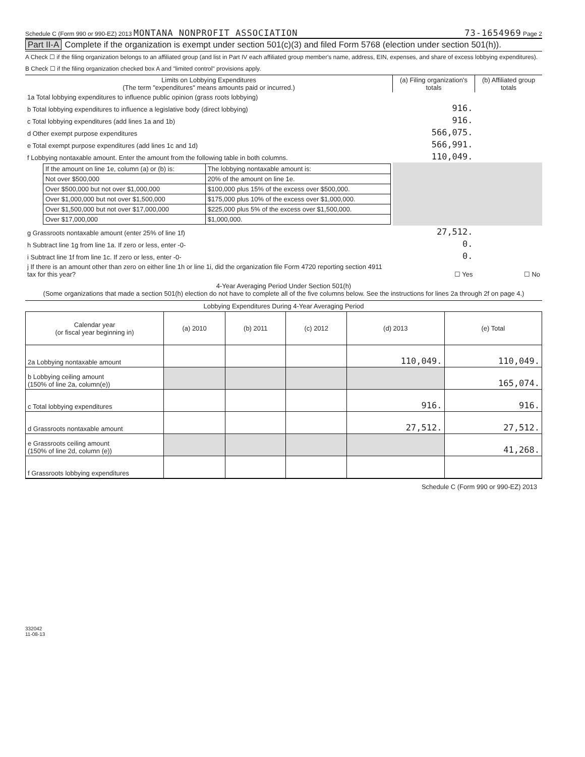Schedule C (Form 990 or 990-EZ) 2013 MONTANA NONPROFIT ASSOCIATION 73-1654969 Page 2
Part II-A Complete if the organization is exempt under section 501(c)(3) and filed Form 5768 (election under section 501(h)).
A Check ☐ if the filing organization belongs to an affiliated group (and list in Part IV each affiliated group member's name, address, EIN, expenses, and share of excess lobbying expenditures).
B Check ☐ if the filing organization checked box A and "limited control" provisions apply.
| Limits on Lobbying Expenditures (The term "expenditures" means amounts paid or incurred.) | (a) Filing organization's totals | (b) Affiliated group totals |
| --- | --- | --- |
| 1a Total lobbying expenditures to influence public opinion (grass roots lobbying) | | |
| b Total lobbying expenditures to influence a legislative body (direct lobbying) | 916. | |
| c Total lobbying expenditures (add lines 1a and 1b) | 916. | |
| d Other exempt purpose expenditures | 566,075. | |
| e Total exempt purpose expenditures (add lines 1c and 1d) | 566,991. | |
| f Lobbying nontaxable amount. Enter the amount from the following table in both columns. | 110,049. | |
| / If the amount on line 1e, column (a) or (b) is: / The lobbying nontaxable amount is: / / Not over $500,000 / 20% of the amount on line 1e. / / Over $500,000 but not over $1,000,000 / $100,000 plus 15% of the excess over $500,000. / / Over $1,000,000 but not over $1,500,000 / $175,000 plus 10% of the excess over $1,000,000. / / Over $1,500,000 but not over $17,000,000 / $225,000 plus 5% of the excess over $1,500,000. / / Over $17,000,000 / $1,000,000. / | | |
| g Grassroots nontaxable amount (enter 25% of line 1f) | 27,512. | |
| h Subtract line 1g from line 1a. If zero or less, enter -0- | 0. | |
| i Subtract line 1f from line 1c. If zero or less, enter -0- | 0. | |
| j If there is an amount other than zero on either line 1h or line 1i, did the organization file Form 4720 reporting section 4911 tax for this year? | ☐ Yes | ☐ No |
4-Year Averaging Period Under Section 501(h)
(Some organizations that made a section 501(h) election do not have to complete all of the five columns below. See the instructions for lines 2a through 2f on page 4.)
Lobbying Expenditures During 4-Year Averaging Period
| Calendar year (or fiscal year beginning in) | (a) 2010 | (b) 2011 | (c) 2012 | (d) 2013 | (e) Total |
| 2a Lobbying nontaxable amount | | | | 110,049. | 110,049. |
| b Lobbying ceiling amount (150% of line 2a, column(e)) | | | | | 165,074. |
| c Total lobbying expenditures | | | | 916. | 916. |
| d Grassroots nontaxable amount | | | | 27,512. | 27,512. |
| e Grassroots ceiling amount (150% of line 2d, column (e)) | | | | | 41,268. |
| f Grassroots lobbying expenditures | | | | | |
Schedule C (Form 990 or 990-EZ) 2013
332042
11-08-13